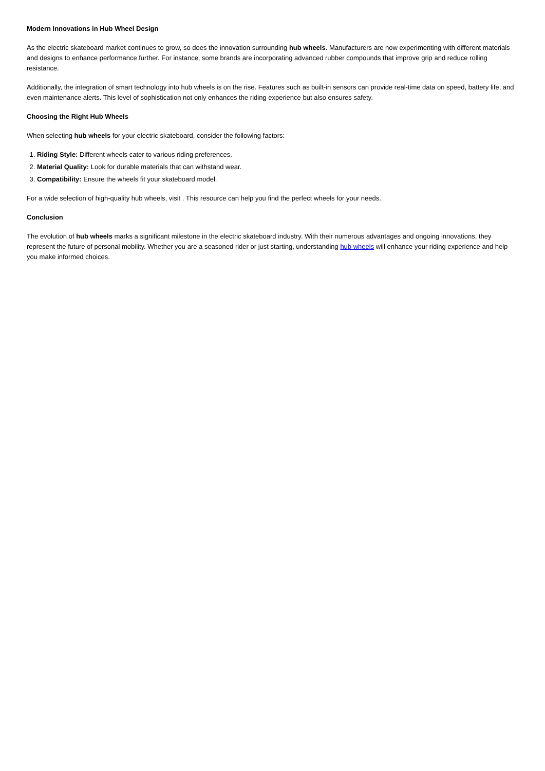Modern Innovations in Hub Wheel Design
As the electric skateboard market continues to grow, so does the innovation surrounding hub wheels. Manufacturers are now experimenting with different materials and designs to enhance performance further. For instance, some brands are incorporating advanced rubber compounds that improve grip and reduce rolling resistance.
Additionally, the integration of smart technology into hub wheels is on the rise. Features such as built-in sensors can provide real-time data on speed, battery life, and even maintenance alerts. This level of sophistication not only enhances the riding experience but also ensures safety.
Choosing the Right Hub Wheels
When selecting hub wheels for your electric skateboard, consider the following factors:
1. Riding Style: Different wheels cater to various riding preferences.
2. Material Quality: Look for durable materials that can withstand wear.
3. Compatibility: Ensure the wheels fit your skateboard model.
For a wide selection of high-quality hub wheels, visit . This resource can help you find the perfect wheels for your needs.
Conclusion
The evolution of hub wheels marks a significant milestone in the electric skateboard industry. With their numerous advantages and ongoing innovations, they represent the future of personal mobility. Whether you are a seasoned rider or just starting, understanding hub wheels will enhance your riding experience and help you make informed choices.